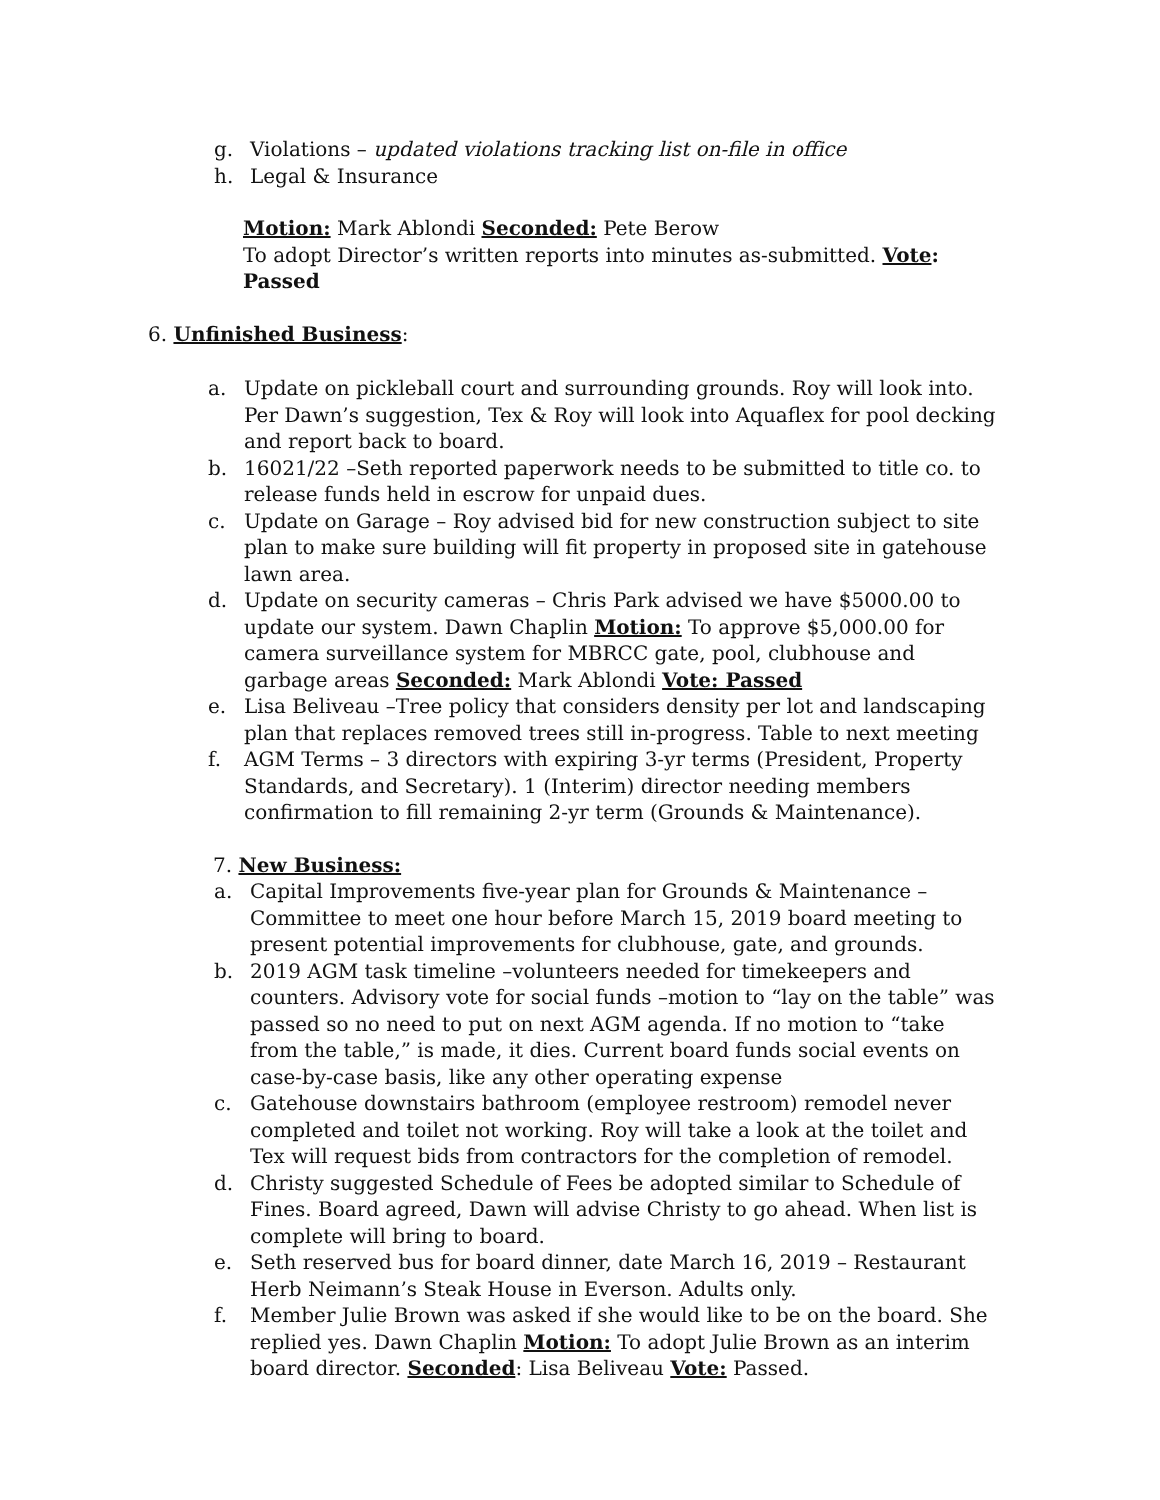g. Violations – updated violations tracking list on-file in office
h. Legal & Insurance
Motion: Mark Ablondi Seconded: Pete Berow
To adopt Director’s written reports into minutes as-submitted. Vote: Passed
6. Unfinished Business:
a. Update on pickleball court and surrounding grounds. Roy will look into. Per Dawn’s suggestion, Tex & Roy will look into Aquaflex for pool decking and report back to board.
b. 16021/22 –Seth reported paperwork needs to be submitted to title co. to release funds held in escrow for unpaid dues.
c. Update on Garage – Roy advised bid for new construction subject to site plan to make sure building will fit property in proposed site in gatehouse lawn area.
d. Update on security cameras – Chris Park advised we have $5000.00 to update our system. Dawn Chaplin Motion: To approve $5,000.00 for camera surveillance system for MBRCC gate, pool, clubhouse and garbage areas Seconded: Mark Ablondi Vote: Passed
e. Lisa Beliveau –Tree policy that considers density per lot and landscaping plan that replaces removed trees still in-progress. Table to next meeting
f. AGM Terms – 3 directors with expiring 3-yr terms (President, Property Standards, and Secretary). 1 (Interim) director needing members confirmation to fill remaining 2-yr term (Grounds & Maintenance).
7. New Business:
a. Capital Improvements five-year plan for Grounds & Maintenance – Committee to meet one hour before March 15, 2019 board meeting to present potential improvements for clubhouse, gate, and grounds.
b. 2019 AGM task timeline –volunteers needed for timekeepers and counters. Advisory vote for social funds –motion to “lay on the table” was passed so no need to put on next AGM agenda. If no motion to “take from the table,” is made, it dies. Current board funds social events on case-by-case basis, like any other operating expense
c. Gatehouse downstairs bathroom (employee restroom) remodel never completed and toilet not working. Roy will take a look at the toilet and Tex will request bids from contractors for the completion of remodel.
d. Christy suggested Schedule of Fees be adopted similar to Schedule of Fines. Board agreed, Dawn will advise Christy to go ahead. When list is complete will bring to board.
e. Seth reserved bus for board dinner, date March 16, 2019 – Restaurant Herb Neimann’s Steak House in Everson. Adults only.
f. Member Julie Brown was asked if she would like to be on the board. She replied yes. Dawn Chaplin Motion: To adopt Julie Brown as an interim board director. Seconded: Lisa Beliveau Vote: Passed.